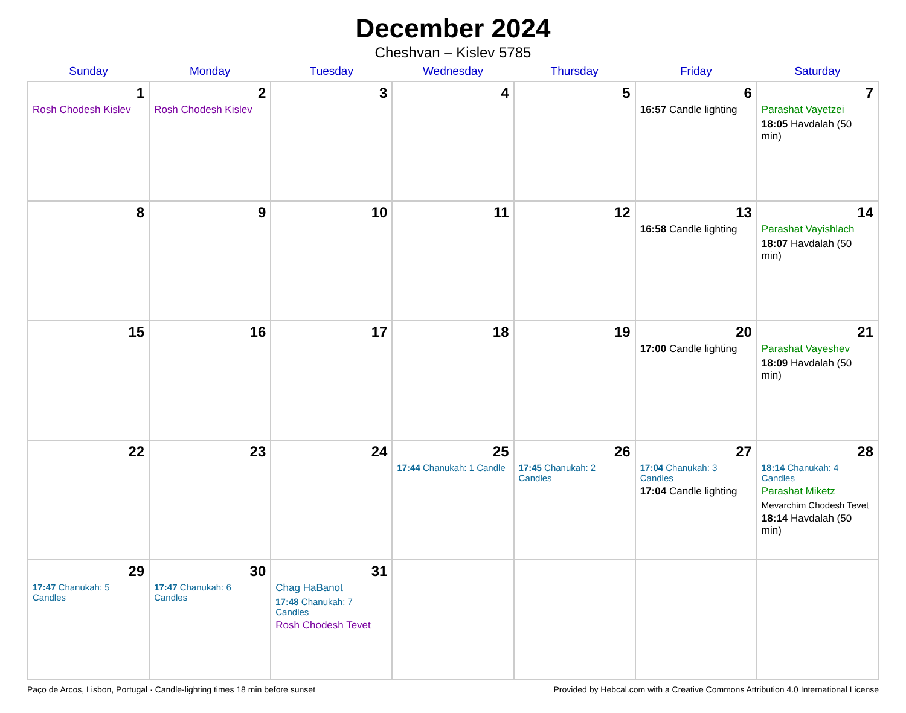December 2024
Cheshvan – Kislev 5785
| Sunday | Monday | Tuesday | Wednesday | Thursday | Friday | Saturday |
| --- | --- | --- | --- | --- | --- | --- |
| 1 Rosh Chodesh Kislev | 2 Rosh Chodesh Kislev | 3 | 4 | 5 | 6 16:57 Candle lighting | 7 Parashat Vayetzei 18:05 Havdalah (50 min) |
| 8 | 9 | 10 | 11 | 12 | 13 16:58 Candle lighting | 14 Parashat Vayishlach 18:07 Havdalah (50 min) |
| 15 | 16 | 17 | 18 | 19 | 20 17:00 Candle lighting | 21 Parashat Vayeshev 18:09 Havdalah (50 min) |
| 22 | 23 | 24 | 25 17:44 Chanukah: 1 Candle | 26 17:45 Chanukah: 2 Candles | 27 17:04 Chanukah: 3 Candles 17:04 Candle lighting | 28 18:14 Chanukah: 4 Candles Parashat Miketz Mevarchim Chodesh Tevet 18:14 Havdalah (50 min) |
| 29 17:47 Chanukah: 5 Candles | 30 17:47 Chanukah: 6 Candles | 31 Chag HaBanot 17:48 Chanukah: 7 Candles Rosh Chodesh Tevet | | | | |
Paço de Arcos, Lisbon, Portugal · Candle-lighting times 18 min before sunset Provided by Hebcal.com with a Creative Commons Attribution 4.0 International License